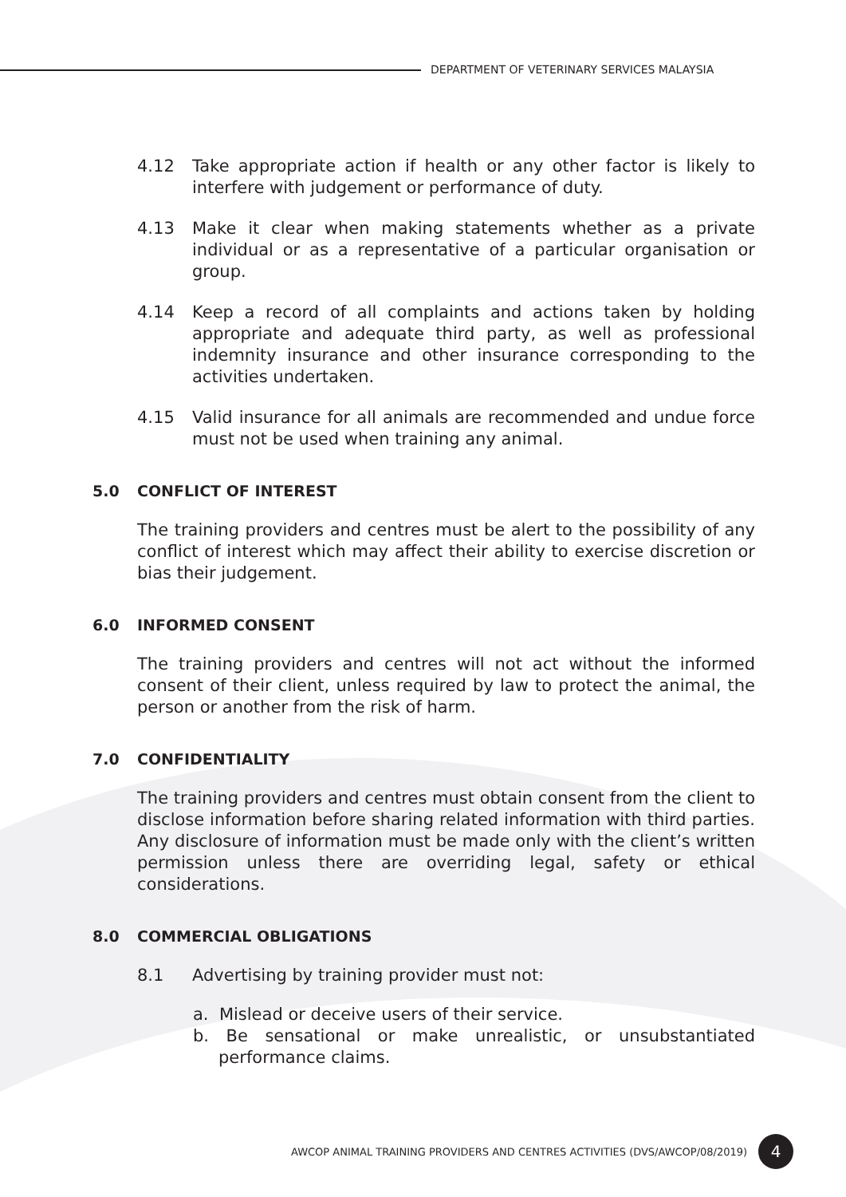DEPARTMENT OF VETERINARY SERVICES MALAYSIA
4.12 Take appropriate action if health or any other factor is likely to interfere with judgement or performance of duty.
4.13 Make it clear when making statements whether as a private individual or as a representative of a particular organisation or group.
4.14 Keep a record of all complaints and actions taken by holding appropriate and adequate third party, as well as professional indemnity insurance and other insurance corresponding to the activities undertaken.
4.15 Valid insurance for all animals are recommended and undue force must not be used when training any animal.
5.0 CONFLICT OF INTEREST
The training providers and centres must be alert to the possibility of any conflict of interest which may affect their ability to exercise discretion or bias their judgement.
6.0 INFORMED CONSENT
The training providers and centres will not act without the informed consent of their client, unless required by law to protect the animal, the person or another from the risk of harm.
7.0 CONFIDENTIALITY
The training providers and centres must obtain consent from the client to disclose information before sharing related information with third parties. Any disclosure of information must be made only with the client’s written permission unless there are overriding legal, safety or ethical considerations.
8.0 COMMERCIAL OBLIGATIONS
8.1 Advertising by training provider must not:
a. Mislead or deceive users of their service.
b. Be sensational or make unrealistic, or unsubstantiated performance claims.
AWCOP ANIMAL TRAINING PROVIDERS AND CENTRES ACTIVITIES (DVS/AWCOP/08/2019)
4